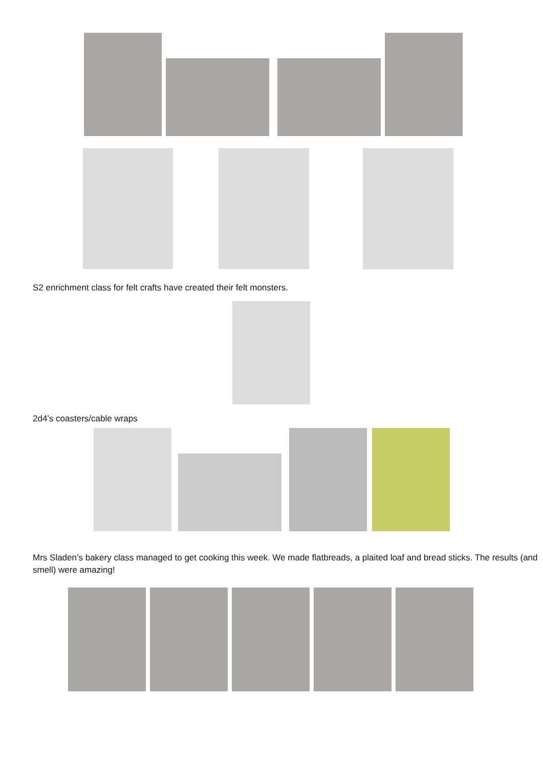S2 enrichment class for felt crafts have created their felt monsters.
2d4’s coasters/cable wraps
Mrs Sladen’s bakery class managed to get cooking this week. We made flatbreads, a plaited loaf and bread sticks. The results (and smell) were amazing!